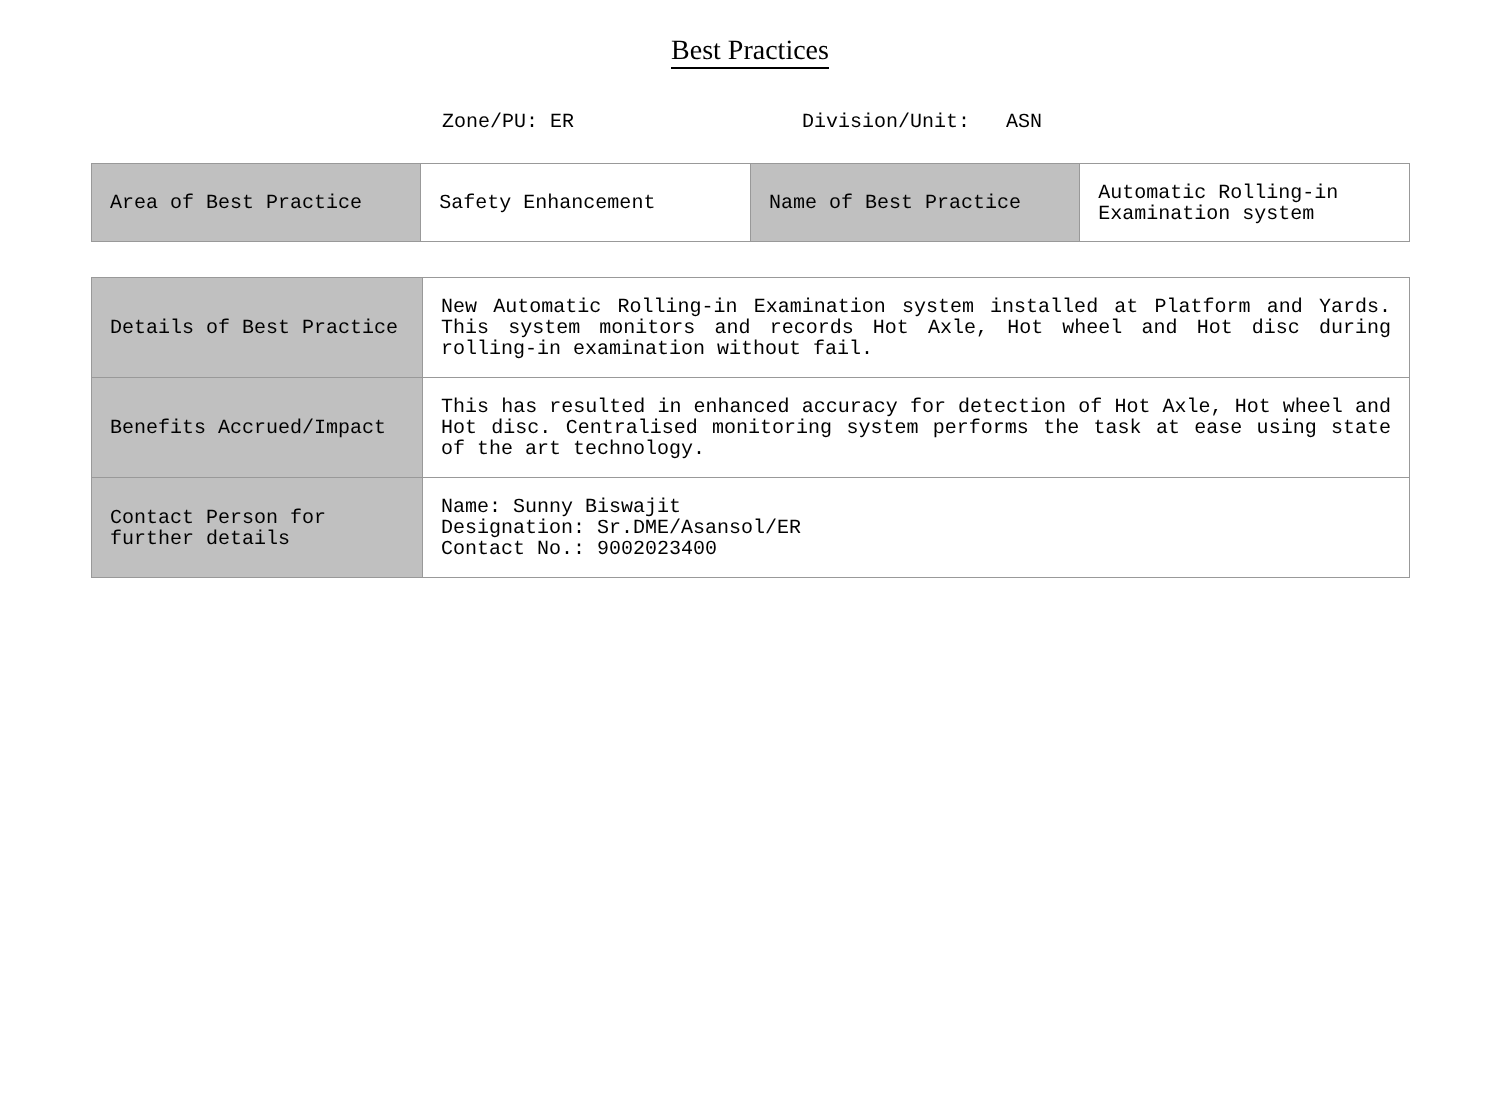Best Practices
Zone/PU: ER Division/Unit: ASN
| Area of Best Practice | Safety Enhancement | Name of Best Practice | Automatic Rolling-in Examination system |
| Details of Best Practice | New Automatic Rolling-in Examination system installed at Platform and Yards. This system monitors and records Hot Axle, Hot wheel and Hot disc during rolling-in examination without fail. |
| Benefits Accrued/Impact | This has resulted in enhanced accuracy for detection of Hot Axle, Hot wheel and Hot disc. Centralised monitoring system performs the task at ease using state of the art technology. |
| Contact Person for further details | Name: Sunny Biswajit Designation: Sr.DME/Asansol/ER Contact No.: 9002023400 |